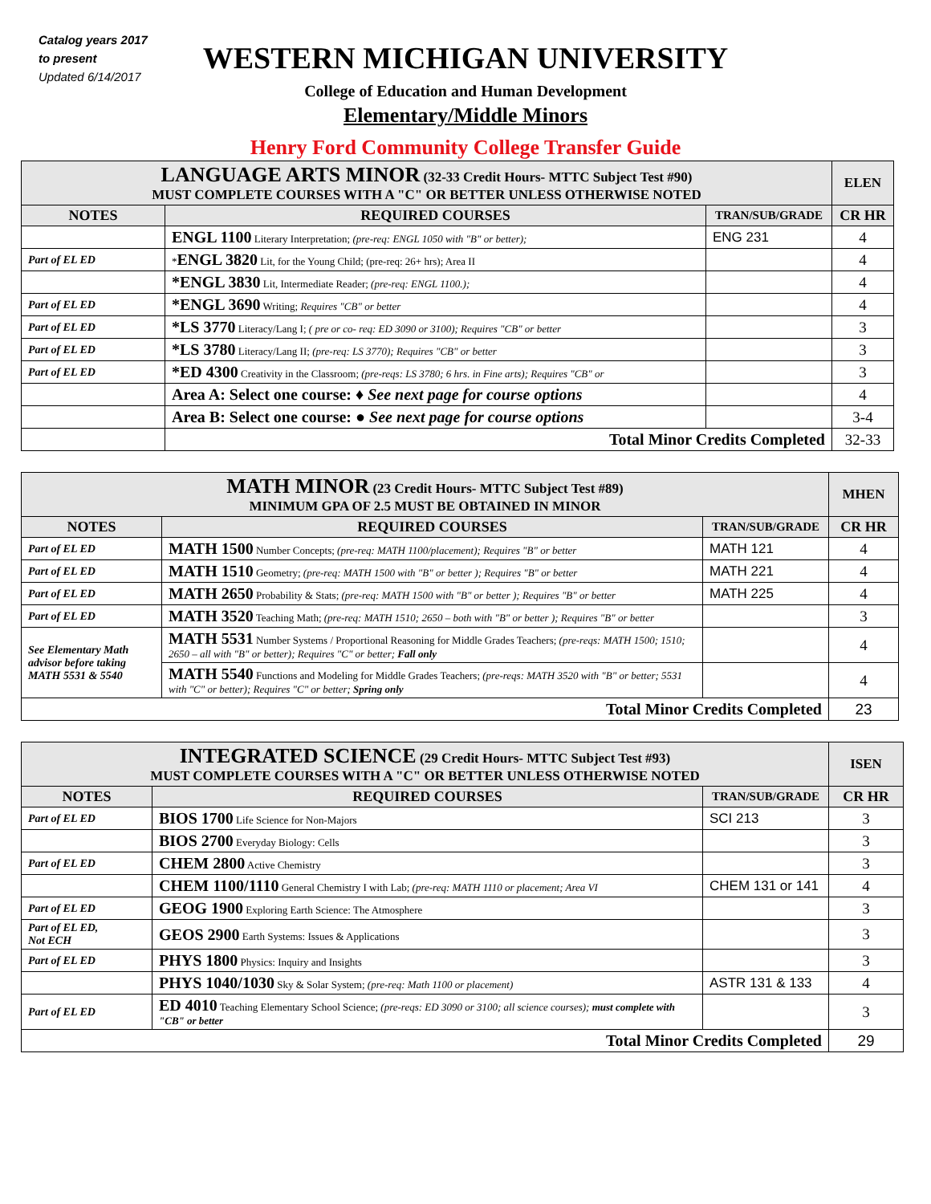Catalog years 2017
to present
Updated 6/14/2017
WESTERN MICHIGAN UNIVERSITY
College of Education and Human Development
Elementary/Middle Minors
Henry Ford Community College Transfer Guide
| LANGUAGE ARTS MINOR (32-33 Credit Hours- MTTC Subject Test #90) MUST COMPLETE COURSES WITH A "C" OR BETTER UNLESS OTHERWISE NOTED | | | ELEN |
| NOTES | REQUIRED COURSES | TRAN/SUB/GRADE | CR HR |
| | ENGL 1100 Literary Interpretation; (pre-req: ENGL 1050 with "B" or better); | ENG 231 | 4 |
| Part of EL ED | * ENGL 3820 Lit, for the Young Child; (pre-req: 26+ hrs); Area II | | 4 |
| | *ENGL 3830 Lit, Intermediate Reader; (pre-req: ENGL 1100.); | | 4 |
| Part of EL ED | *ENGL 3690 Writing; Requires "CB" or better | | 4 |
| Part of EL ED | *LS 3770 Literacy/Lang I; ( pre or co- req: ED 3090 or 3100); Requires "CB" or better | | 3 |
| Part of EL ED | *LS 3780 Literacy/Lang II; (pre-req: LS 3770); Requires "CB" or better | | 3 |
| Part of EL ED | *ED 4300 Creativity in the Classroom; (pre-reqs: LS 3780; 6 hrs. in Fine arts); Requires "CB" or | | 3 |
| | Area A: Select one course: ♦ See next page for course options | | 4 |
| | Area B: Select one course: ● See next page for course options | | 3-4 |
| | Total Minor Credits Completed | | 32-33 |
| MATH MINOR (23 Credit Hours- MTTC Subject Test #89) MINIMUM GPA OF 2.5 MUST BE OBTAINED IN MINOR | | | MHEN |
| NOTES | REQUIRED COURSES | TRAN/SUB/GRADE | CR HR |
| Part of EL ED | MATH 1500 Number Concepts; (pre-req: MATH 1100/placement); Requires "B" or better | MATH 121 | 4 |
| Part of EL ED | MATH 1510 Geometry; (pre-req: MATH 1500 with "B" or better ); Requires "B" or better | MATH 221 | 4 |
| Part of EL ED | MATH 2650 Probability & Stats; (pre-req: MATH 1500 with "B" or better ); Requires "B" or better | MATH 225 | 4 |
| Part of EL ED | MATH 3520 Teaching Math; (pre-req: MATH 1510; 2650 – both with "B" or better ); Requires "B" or better | | 3 |
| See Elementary Math advisor before taking MATH 5531 & 5540 | MATH 5531 Number Systems / Proportional Reasoning for Middle Grades Teachers; (pre-reqs: MATH 1500; 1510; 2650 – all with "B" or better); Requires "C" or better; Fall only | | 4 |
| | MATH 5540 Functions and Modeling for Middle Grades Teachers; (pre-reqs: MATH 3520 with "B" or better; 5531 with "C" or better); Requires "C" or better; Spring only | | 4 |
| Total Minor Credits Completed | | | 23 |
| INTEGRATED SCIENCE (29 Credit Hours- MTTC Subject Test #93) MUST COMPLETE COURSES WITH A "C" OR BETTER UNLESS OTHERWISE NOTED | | | ISEN |
| NOTES | REQUIRED COURSES | TRAN/SUB/GRADE | CR HR |
| Part of EL ED | BIOS 1700 Life Science for Non-Majors | SCI 213 | 3 |
| | BIOS 2700 Everyday Biology: Cells | | 3 |
| Part of EL ED | CHEM 2800 Active Chemistry | | 3 |
| | CHEM 1100/1110 General Chemistry I with Lab; (pre-req: MATH 1110 or placement; Area VI | CHEM 131 or 141 | 4 |
| Part of EL ED | GEOG 1900 Exploring Earth Science: The Atmosphere | | 3 |
| Part of EL ED, Not ECH | GEOS 2900 Earth Systems: Issues & Applications | | 3 |
| Part of EL ED | PHYS 1800 Physics: Inquiry and Insights | | 3 |
| | PHYS 1040/1030 Sky & Solar System; (pre-req: Math 1100 or placement) | ASTR 131 & 133 | 4 |
| Part of EL ED | ED 4010 Teaching Elementary School Science; (pre-reqs: ED 3090 or 3100; all science courses); must complete with "CB" or better | | 3 |
| Total Minor Credits Completed | | | 29 |